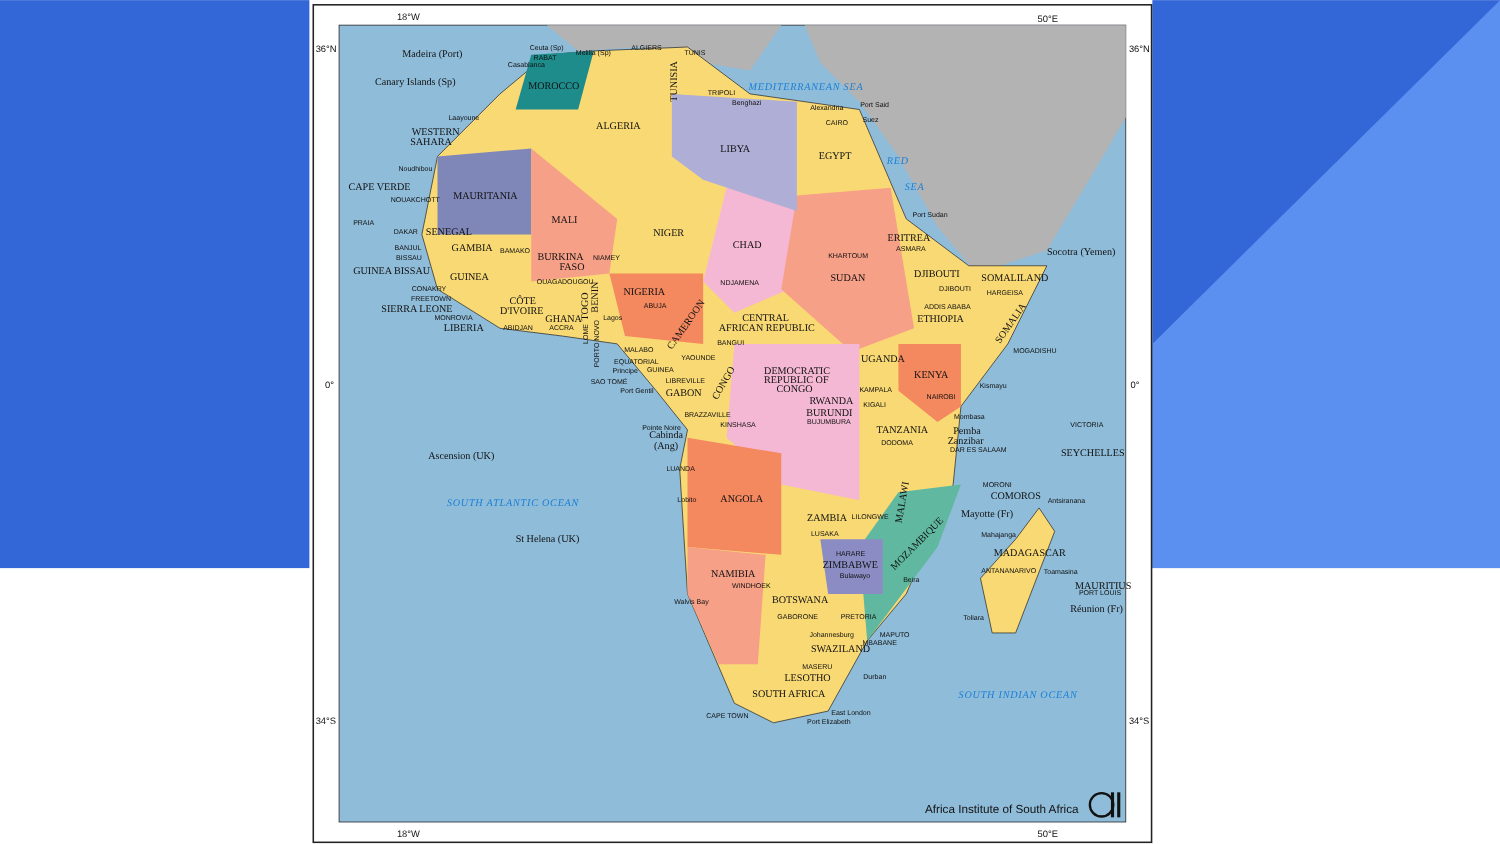18°W
50°E
36°N
36°N
0°
0°
34°S
34°S
18°W
50°E
Madeira (Port)
Canary Islands (Sp)
Ceuta (Sp)
Melilla (Sp)
ALGIERS
TUNIS
RABAT
Casablanca
MOROCCO
TUNISIA
TRIPOLI
MEDITERRANEAN SEA
Benghazi
Alexandria
Port Said
CAIRO
Suez
Laayoune
ALGERIA
WESTERN
SAHARA
LIBYA
EGYPT
RED
SEA
Noudhibou
CAPE VERDE
MAURITANIA
NOUAKCHOTT
PRAIA
Port Sudan
MALI
NIGER
DAKAR
SENEGAL
CHAD
ERITREA
ASMARA
Socotra (Yemen)
BANJUL
GAMBIA
BAMAKO
BISSAU
BURKINA
NIAMEY
KHARTOUM
SOMALILAND
GUINEA BISSAU
FASO
DJIBOUTI
GUINEA
SUDAN
OUAGADOUGOU
NDJAMENA
DJIBOUTI
CONAKRY
NIGERIA
HARGEISA
FREETOWN
CÔTE
ABUJA
ADDIS ABABA
SIERRA LEONE
D'IVOIRE
TOGO
BENIN
MONROVIA
GHANA
Lagos
CENTRAL
ETHIOPIA
SOMALIA
LIBERIA
ABIDJAN
ACCRA
AFRICAN REPUBLIC
CAMEROON
LOME
PORTO NOVO
BANGUI
MALABO
MOGADISHU
YAOUNDE
UGANDA
EQUATORIAL
Principe
GUINEA
DEMOCRATIC
REPUBLIC OF
CONGO
KENYA
LIBREVILLE
SAO TOMÉ
Kismayu
CONGO
Port Gentil
KAMPALA
GABON
NAIROBI
RWANDA
KIGALI
BURUNDI
BRAZZAVILLE
Mombasa
BUJUMBURA
KINSHASA
VICTORIA
Pointe Noire
TANZANIA
Pemba
Cabinda
Zanzibar
DODOMA
(Ang)
DAR ES SALAAM
Ascension (UK)
SEYCHELLES
LUANDA
MORONI
COMOROS
Lobito
ANGOLA
Antsiranana
SOUTH ATLANTIC OCEAN
MALAWI
Mayotte (Fr)
ZAMBIA
LILONGWE
LUSAKA
Mahajanga
St Helena (UK)
MOZAMBIQUE
HARARE
MADAGASCAR
ZIMBABWE
ANTANANARIVO
Toamasina
NAMIBIA
Bulawayo
Beira
WINDHOEK
MAURITIUS
PORT LOUIS
BOTSWANA
Walvis Bay
Réunion (Fr)
Toliara
GABORONE
PRETORIA
Johannesburg
MAPUTO
MBABANE
SWAZILAND
MASERU
LESOTHO
Durban
SOUTH AFRICA
SOUTH INDIAN OCEAN
East London
CAPE TOWN
Port Elizabeth
Africa Institute of South Africa